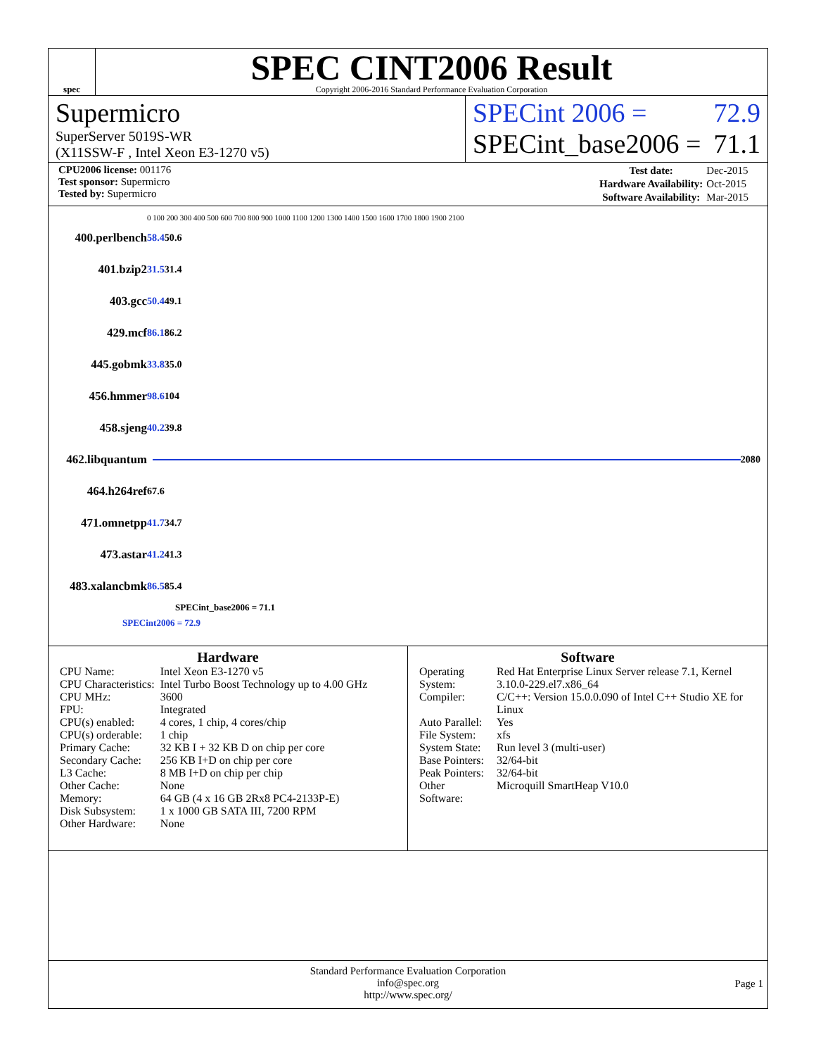spec
SPEC CINT2006 Result
Copyright 2006-2016 Standard Performance Evaluation Corporation
Supermicro
SuperServer 5019S-WR
(X11SSW-F , Intel Xeon E3-1270 v5)
SPECint 2006 = 72.9
SPECint_base2006 = 71.1
| CPU2006 license: 001176 |
| Test sponsor: Supermicro |
| Tested by: Supermicro |
| Test date: | Dec-2015 |
| Hardware Availability: | Oct-2015 |
| Software Availability: | Mar-2015 |
0 100 200 300 400 500 600 700 800 900 1000 1100 1200 1300 1400 1500 1600 1700 1800 1900 2100
400.perlbench 58.4 50.6
401.bzip2 31.5 31.4
403.gcc 50.4 49.1
429.mcf 86.1 86.2
445.gobmk 33.8 35.0
456.hmmer 98.6 104
458.sjeng 40.2 39.8
462.libquantum
2080
464.h264ref 67.6
471.omnetpp 41.7 34.7
473.astar 41.2 41.3
483.xalancbmk 86.5 85.4
SPECint_base2006 = 71.1
SPECint2006 = 72.9
Hardware
| CPU Name: | Intel Xeon E3-1270 v5 |
| CPU Characteristics: | Intel Turbo Boost Technology up to 4.00 GHz |
| CPU MHz: | 3600 |
| FPU: | Integrated |
| CPU(s) enabled: | 4 cores, 1 chip, 4 cores/chip |
| CPU(s) orderable: | 1 chip |
| Primary Cache: | 32 KB I + 32 KB D on chip per core |
| Secondary Cache: | 256 KB I+D on chip per core |
| L3 Cache: | 8 MB I+D on chip per chip |
| Other Cache: | None |
| Memory: | 64 GB (4 x 16 GB 2Rx8 PC4-2133P-E) |
| Disk Subsystem: | 1 x 1000 GB SATA III, 7200 RPM |
| Other Hardware: | None |
Software
| Operating System: | Red Hat Enterprise Linux Server release 7.1, Kernel 3.10.0-229.el7.x86_64 |
| Compiler: | C/C++: Version 15.0.0.090 of Intel C++ Studio XE for Linux |
| Auto Parallel: | Yes |
| File System: | xfs |
| System State: | Run level 3 (multi-user) |
| Base Pointers: | 32/64-bit |
| Peak Pointers: | 32/64-bit |
| Other Software: | Microquill SmartHeap V10.0 |
Standard Performance Evaluation Corporation
info@spec.org
http://www.spec.org/
Page 1